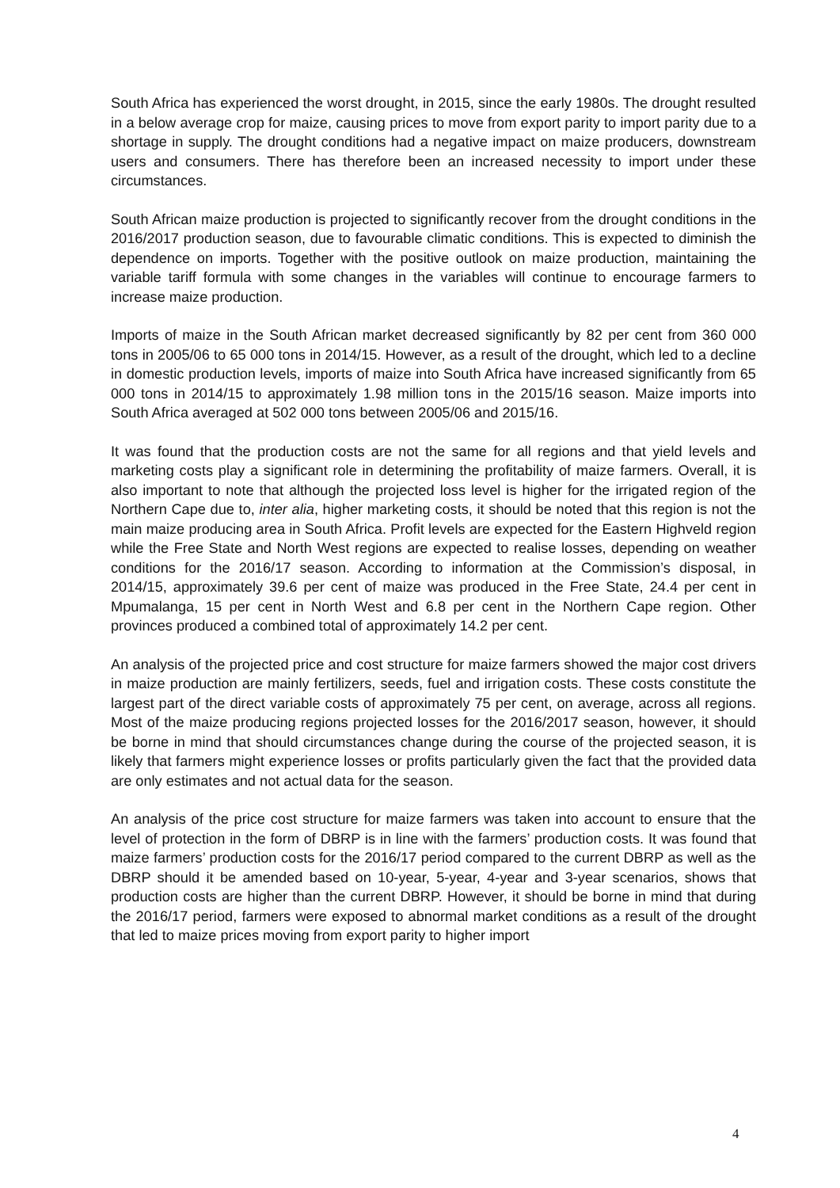South Africa has experienced the worst drought, in 2015, since the early 1980s. The drought resulted in a below average crop for maize, causing prices to move from export parity to import parity due to a shortage in supply. The drought conditions had a negative impact on maize producers, downstream users and consumers. There has therefore been an increased necessity to import under these circumstances.
South African maize production is projected to significantly recover from the drought conditions in the 2016/2017 production season, due to favourable climatic conditions. This is expected to diminish the dependence on imports. Together with the positive outlook on maize production, maintaining the variable tariff formula with some changes in the variables will continue to encourage farmers to increase maize production.
Imports of maize in the South African market decreased significantly by 82 per cent from 360 000 tons in 2005/06 to 65 000 tons in 2014/15. However, as a result of the drought, which led to a decline in domestic production levels, imports of maize into South Africa have increased significantly from 65 000 tons in 2014/15 to approximately 1.98 million tons in the 2015/16 season. Maize imports into South Africa averaged at 502 000 tons between 2005/06 and 2015/16.
It was found that the production costs are not the same for all regions and that yield levels and marketing costs play a significant role in determining the profitability of maize farmers. Overall, it is also important to note that although the projected loss level is higher for the irrigated region of the Northern Cape due to, inter alia, higher marketing costs, it should be noted that this region is not the main maize producing area in South Africa. Profit levels are expected for the Eastern Highveld region while the Free State and North West regions are expected to realise losses, depending on weather conditions for the 2016/17 season. According to information at the Commission’s disposal, in 2014/15, approximately 39.6 per cent of maize was produced in the Free State, 24.4 per cent in Mpumalanga, 15 per cent in North West and 6.8 per cent in the Northern Cape region. Other provinces produced a combined total of approximately 14.2 per cent.
An analysis of the projected price and cost structure for maize farmers showed the major cost drivers in maize production are mainly fertilizers, seeds, fuel and irrigation costs. These costs constitute the largest part of the direct variable costs of approximately 75 per cent, on average, across all regions. Most of the maize producing regions projected losses for the 2016/2017 season, however, it should be borne in mind that should circumstances change during the course of the projected season, it is likely that farmers might experience losses or profits particularly given the fact that the provided data are only estimates and not actual data for the season.
An analysis of the price cost structure for maize farmers was taken into account to ensure that the level of protection in the form of DBRP is in line with the farmers’ production costs. It was found that maize farmers’ production costs for the 2016/17 period compared to the current DBRP as well as the DBRP should it be amended based on 10-year, 5-year, 4-year and 3-year scenarios, shows that production costs are higher than the current DBRP. However, it should be borne in mind that during the 2016/17 period, farmers were exposed to abnormal market conditions as a result of the drought that led to maize prices moving from export parity to higher import
4